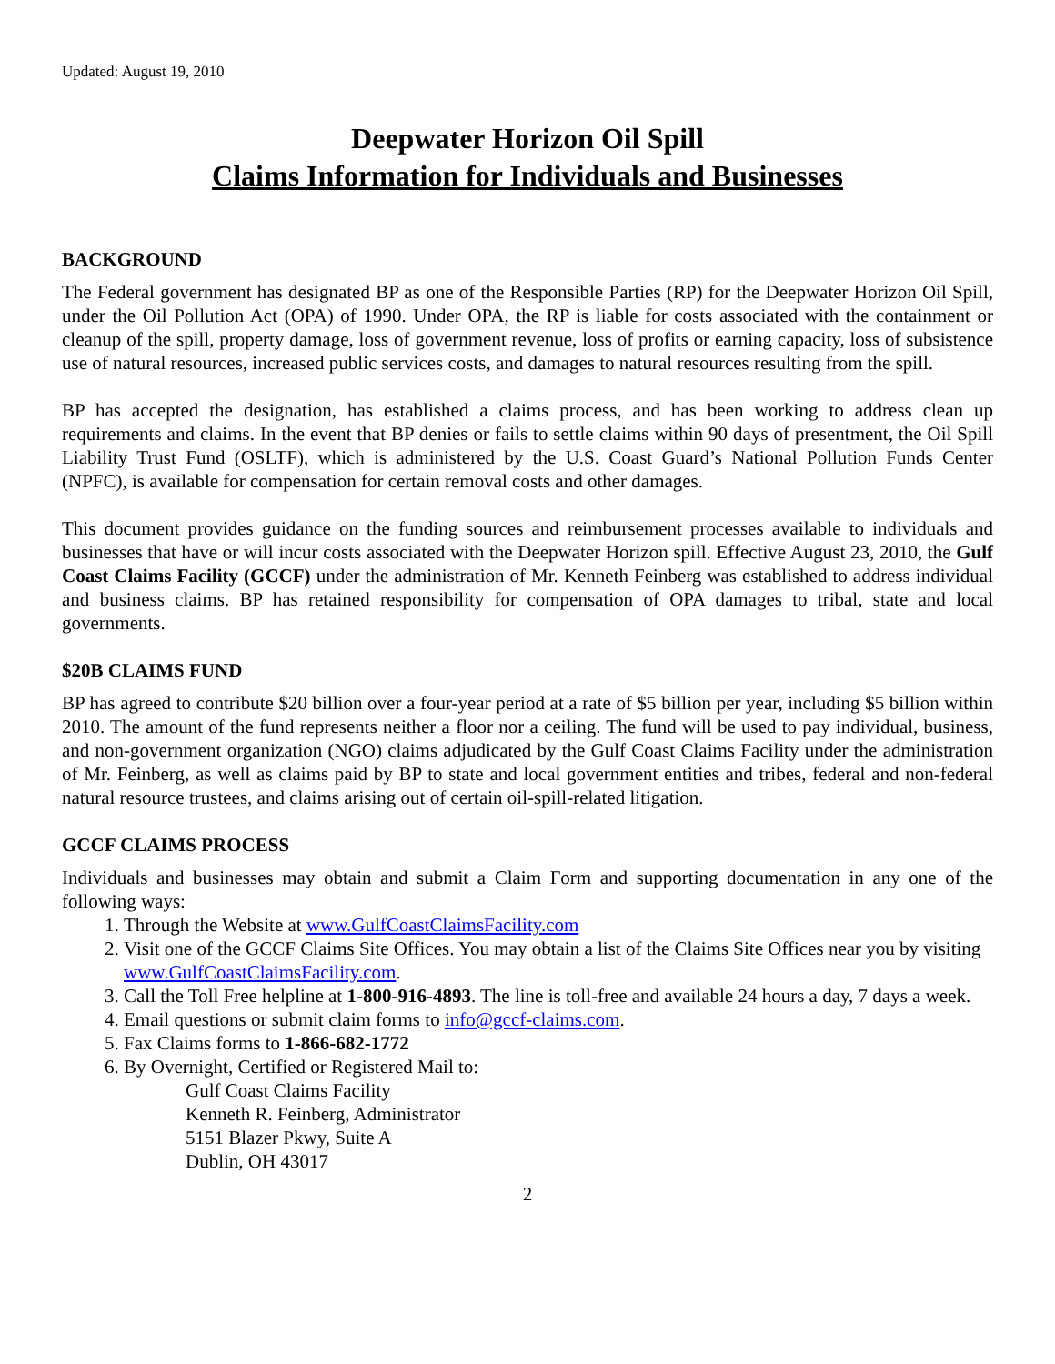Updated: August 19, 2010
Deepwater Horizon Oil Spill
Claims Information for Individuals and Businesses
BACKGROUND
The Federal government has designated BP as one of the Responsible Parties (RP) for the Deepwater Horizon Oil Spill, under the Oil Pollution Act (OPA) of 1990. Under OPA, the RP is liable for costs associated with the containment or cleanup of the spill, property damage, loss of government revenue, loss of profits or earning capacity, loss of subsistence use of natural resources, increased public services costs, and damages to natural resources resulting from the spill.
BP has accepted the designation, has established a claims process, and has been working to address clean up requirements and claims. In the event that BP denies or fails to settle claims within 90 days of presentment, the Oil Spill Liability Trust Fund (OSLTF), which is administered by the U.S. Coast Guard’s National Pollution Funds Center (NPFC), is available for compensation for certain removal costs and other damages.
This document provides guidance on the funding sources and reimbursement processes available to individuals and businesses that have or will incur costs associated with the Deepwater Horizon spill. Effective August 23, 2010, the Gulf Coast Claims Facility (GCCF) under the administration of Mr. Kenneth Feinberg was established to address individual and business claims. BP has retained responsibility for compensation of OPA damages to tribal, state and local governments.
$20B CLAIMS FUND
BP has agreed to contribute $20 billion over a four-year period at a rate of $5 billion per year, including $5 billion within 2010. The amount of the fund represents neither a floor nor a ceiling. The fund will be used to pay individual, business, and non-government organization (NGO) claims adjudicated by the Gulf Coast Claims Facility under the administration of Mr. Feinberg, as well as claims paid by BP to state and local government entities and tribes, federal and non-federal natural resource trustees, and claims arising out of certain oil-spill-related litigation.
GCCF CLAIMS PROCESS
Individuals and businesses may obtain and submit a Claim Form and supporting documentation in any one of the following ways:
1. Through the Website at www.GulfCoastClaimsFacility.com
2. Visit one of the GCCF Claims Site Offices. You may obtain a list of the Claims Site Offices near you by visiting www.GulfCoastClaimsFacility.com.
3. Call the Toll Free helpline at 1-800-916-4893. The line is toll-free and available 24 hours a day, 7 days a week.
4. Email questions or submit claim forms to info@gccf-claims.com.
5. Fax Claims forms to 1-866-682-1772
6. By Overnight, Certified or Registered Mail to:
Gulf Coast Claims Facility
Kenneth R. Feinberg, Administrator
5151 Blazer Pkwy, Suite A
Dublin, OH 43017
2